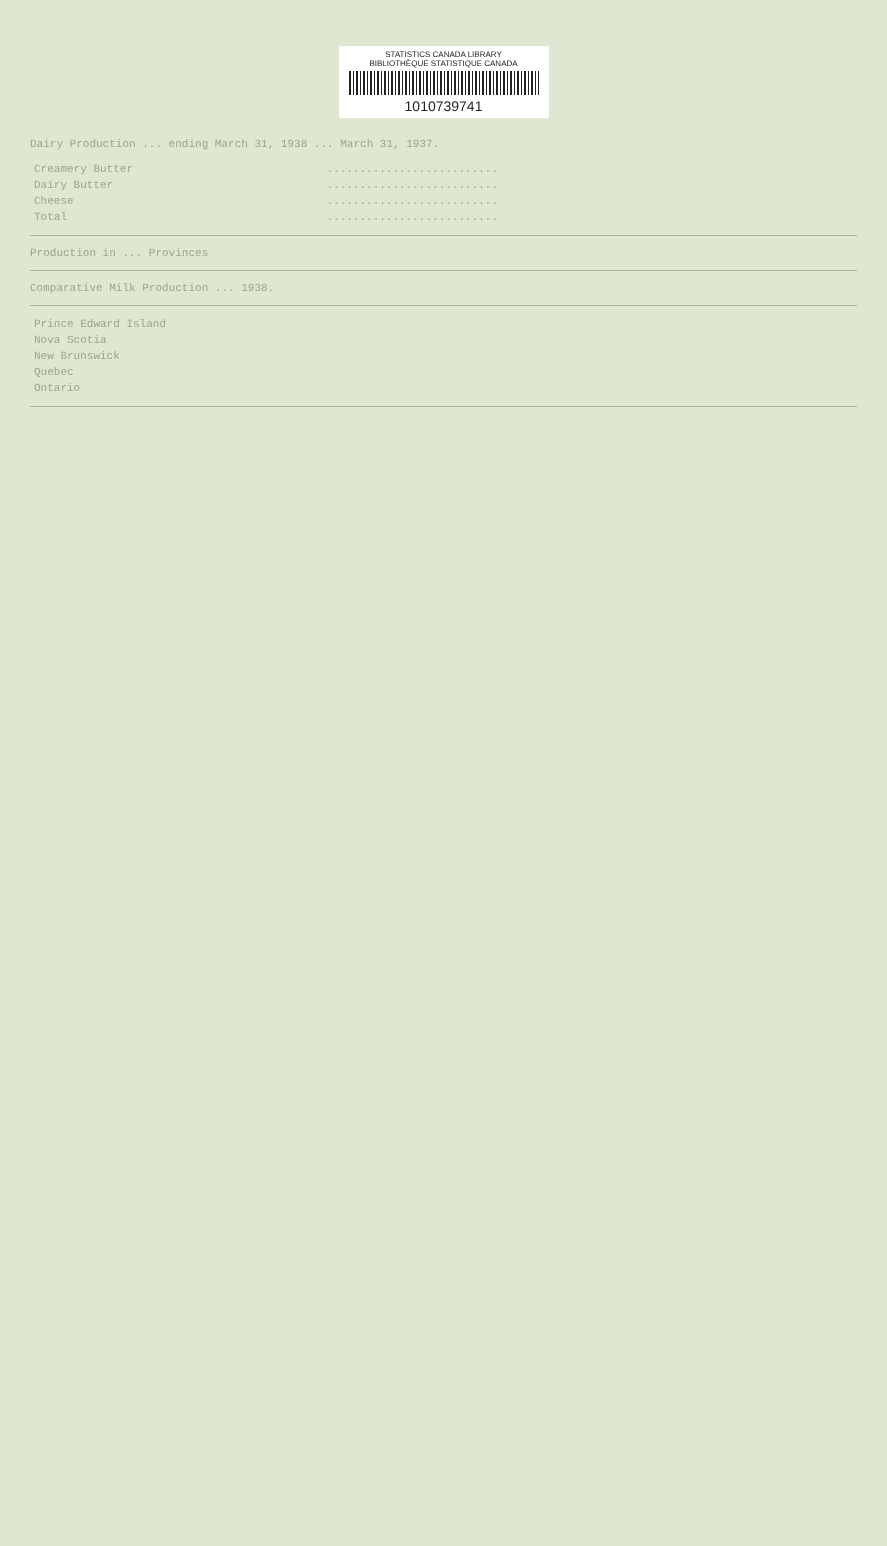STATISTICS CANADA LIBRARY
BIBLIOTHÈQUE STATISTIQUE CANADA
1010739741
Dairy Production ... ending March 31, 1938 ... March 31, 1937.
| Creamery Butter | .......................... | | |
| Dairy Butter | .......................... | | |
| Cheese | .......................... | | |
| Total | .......................... | | |
Production in ... Provinces
Comparative Milk Production ... 1938.
| Prince Edward Island | | | |
| Nova Scotia | | | |
| New Brunswick | | | |
| Quebec | | | |
| Ontario | | | |